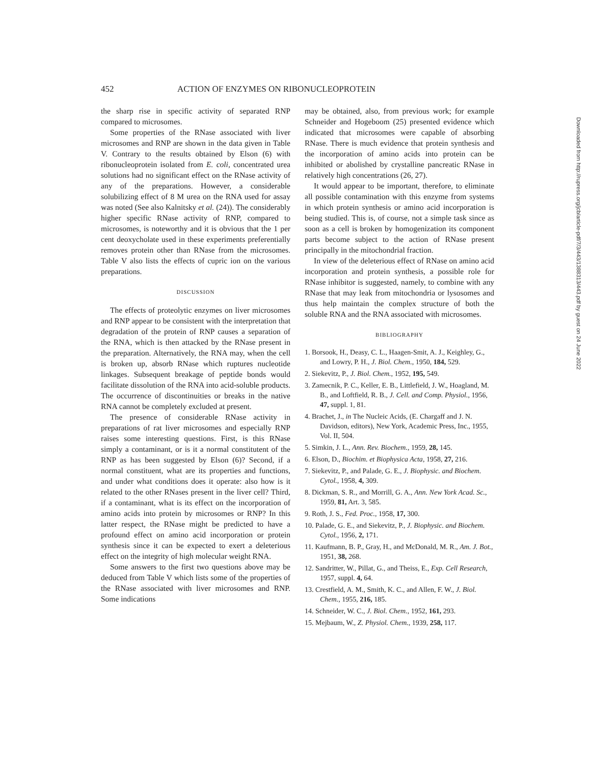452 ACTION OF ENZYMES ON RIBONUCLEOPROTEIN
the sharp rise in specific activity of separated RNP compared to microsomes.
Some properties of the RNase associated with liver microsomes and RNP are shown in the data given in Table V. Contrary to the results obtained by Elson (6) with ribonucleoprotein isolated from E. coli, concentrated urea solutions had no significant effect on the RNase activity of any of the preparations. However, a considerable solubilizing effect of 8 M urea on the RNA used for assay was noted (See also Kalnitsky et al. (24)). The considerably higher specific RNase activity of RNP, compared to microsomes, is noteworthy and it is obvious that the 1 per cent deoxycholate used in these experiments preferentially removes protein other than RNase from the microsomes. Table V also lists the effects of cupric ion on the various preparations.
DISCUSSION
The effects of proteolytic enzymes on liver microsomes and RNP appear to be consistent with the interpretation that degradation of the protein of RNP causes a separation of the RNA, which is then attacked by the RNase present in the preparation. Alternatively, the RNA may, when the cell is broken up, absorb RNase which ruptures nucleotide linkages. Subsequent breakage of peptide bonds would facilitate dissolution of the RNA into acid-soluble products. The occurrence of discontinuities or breaks in the native RNA cannot be completely excluded at present.
The presence of considerable RNase activity in preparations of rat liver microsomes and especially RNP raises some interesting questions. First, is this RNase simply a contaminant, or is it a normal constitutent of the RNP as has been suggested by Elson (6)? Second, if a normal constituent, what are its properties and functions, and under what conditions does it operate: also how is it related to the other RNases present in the liver cell? Third, if a contaminant, what is its effect on the incorporation of amino acids into protein by microsomes or RNP? In this latter respect, the RNase might be predicted to have a profound effect on amino acid incorporation or protein synthesis since it can be expected to exert a deleterious effect on the integrity of high molecular weight RNA.
Some answers to the first two questions above may be deduced from Table V which lists some of the properties of the RNase associated with liver microsomes and RNP. Some indications
may be obtained, also, from previous work; for example Schneider and Hogeboom (25) presented evidence which indicated that microsomes were capable of absorbing RNase. There is much evidence that protein synthesis and the incorporation of amino acids into protein can be inhibited or abolished by crystalline pancreatic RNase in relatively high concentrations (26, 27).
It would appear to be important, therefore, to eliminate all possible contamination with this enzyme from systems in which protein synthesis or amino acid incorporation is being studied. This is, of course, not a simple task since as soon as a cell is broken by homogenization its component parts become subject to the action of RNase present principally in the mitochondrial fraction.
In view of the deleterious effect of RNase on amino acid incorporation and protein synthesis, a possible role for RNase inhibitor is suggested, namely, to combine with any RNase that may leak from mitochondria or lysosomes and thus help maintain the complex structure of both the soluble RNA and the RNA associated with microsomes.
BIBLIOGRAPHY
1. Borsook, H., Deasy, C. L., Haagen-Smit, A. J., Keighley, G., and Lowry, P. H., J. Biol. Chem., 1950, 184, 529.
2. Siekevitz, P., J. Biol. Chem., 1952, 195, 549.
3. Zamecnik, P. C., Keller, E. B., Littlefield, J. W., Hoagland, M. B., and Loftfield, R. B., J. Cell. and Comp. Physiol., 1956, 47, suppl. 1, 81.
4. Brachet, J., in The Nucleic Acids, (E. Chargaff and J. N. Davidson, editors), New York, Academic Press, Inc., 1955, Vol. II, 504.
5. Simkin, J. L., Ann. Rev. Biochem., 1959, 28, 145.
6. Elson, D., Biochim. et Biophysica Acta, 1958, 27, 216.
7. Siekevitz, P., and Palade, G. E., J. Biophysic. and Biochem. Cytol., 1958, 4, 309.
8. Dickman, S. R., and Morrill, G. A., Ann. New York Acad. Sc., 1959, 81, Art. 3, 585.
9. Roth, J. S., Fed. Proc., 1958, 17, 300.
10. Palade, G. E., and Siekevitz, P., J. Biophysic. and Biochem. Cytol., 1956, 2, 171.
11. Kaufmann, B. P., Gray, H., and McDonald, M. R., Am. J. Bot., 1951, 38, 268.
12. Sandritter, W., Pillat, G., and Theiss, E., Exp. Cell Research, 1957, suppl. 4, 64.
13. Crestfield, A. M., Smith, K. C., and Allen, F. W., J. Biol. Chem., 1955, 216, 185.
14. Schneider, W. C., J. Biol. Chem., 1952, 161, 293.
15. Mejbaum, W., Z. Physiol. Chem., 1939, 258, 117.
Downloaded from http://rupress.org/jcb/article-pdf/7/3/443/1388313/443.pdf by guest on 24 June 2022